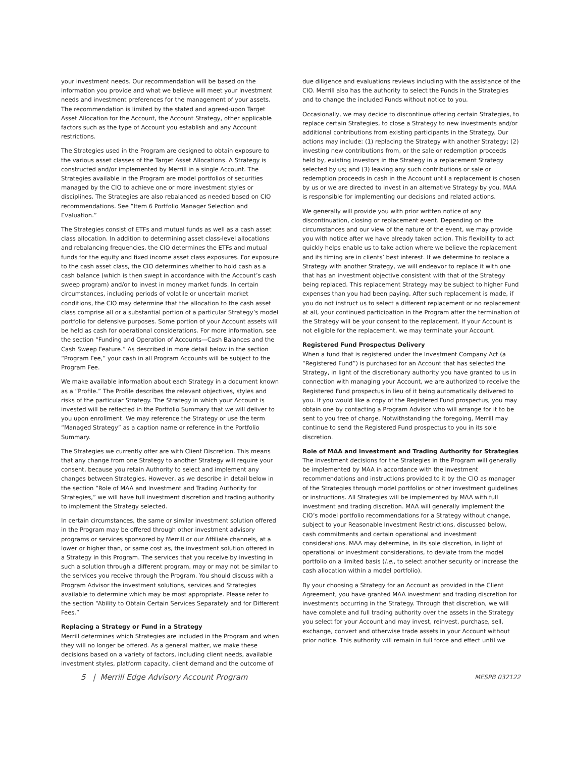your investment needs. Our recommendation will be based on the information you provide and what we believe will meet your investment needs and investment preferences for the management of your assets. The recommendation is limited by the stated and agreed-upon Target Asset Allocation for the Account, the Account Strategy, other applicable factors such as the type of Account you establish and any Account restrictions.
The Strategies used in the Program are designed to obtain exposure to the various asset classes of the Target Asset Allocations. A Strategy is constructed and/or implemented by Merrill in a single Account. The Strategies available in the Program are model portfolios of securities managed by the CIO to achieve one or more investment styles or disciplines. The Strategies are also rebalanced as needed based on CIO recommendations. See “Item 6 Portfolio Manager Selection and Evaluation.”
The Strategies consist of ETFs and mutual funds as well as a cash asset class allocation. In addition to determining asset class-level allocations and rebalancing frequencies, the CIO determines the ETFs and mutual funds for the equity and fixed income asset class exposures. For exposure to the cash asset class, the CIO determines whether to hold cash as a cash balance (which is then swept in accordance with the Account’s cash sweep program) and/or to invest in money market funds. In certain circumstances, including periods of volatile or uncertain market conditions, the CIO may determine that the allocation to the cash asset class comprise all or a substantial portion of a particular Strategy’s model portfolio for defensive purposes. Some portion of your Account assets will be held as cash for operational considerations. For more information, see the section “Funding and Operation of Accounts—Cash Balances and the Cash Sweep Feature.” As described in more detail below in the section “Program Fee,” your cash in all Program Accounts will be subject to the Program Fee.
We make available information about each Strategy in a document known as a “Profile.” The Profile describes the relevant objectives, styles and risks of the particular Strategy. The Strategy in which your Account is invested will be reflected in the Portfolio Summary that we will deliver to you upon enrollment. We may reference the Strategy or use the term “Managed Strategy” as a caption name or reference in the Portfolio Summary.
The Strategies we currently offer are with Client Discretion. This means that any change from one Strategy to another Strategy will require your consent, because you retain Authority to select and implement any changes between Strategies. However, as we describe in detail below in the section “Role of MAA and Investment and Trading Authority for Strategies,” we will have full investment discretion and trading authority to implement the Strategy selected.
In certain circumstances, the same or similar investment solution offered in the Program may be offered through other investment advisory programs or services sponsored by Merrill or our Affiliate channels, at a lower or higher than, or same cost as, the investment solution offered in a Strategy in this Program. The services that you receive by investing in such a solution through a different program, may or may not be similar to the services you receive through the Program. You should discuss with a Program Advisor the investment solutions, services and Strategies available to determine which may be most appropriate. Please refer to the section “Ability to Obtain Certain Services Separately and for Different Fees.”
Replacing a Strategy or Fund in a Strategy
Merrill determines which Strategies are included in the Program and when they will no longer be offered. As a general matter, we make these decisions based on a variety of factors, including client needs, available investment styles, platform capacity, client demand and the outcome of
due diligence and evaluations reviews including with the assistance of the CIO. Merrill also has the authority to select the Funds in the Strategies and to change the included Funds without notice to you.
Occasionally, we may decide to discontinue offering certain Strategies, to replace certain Strategies, to close a Strategy to new investments and/or additional contributions from existing participants in the Strategy. Our actions may include: (1) replacing the Strategy with another Strategy; (2) investing new contributions from, or the sale or redemption proceeds held by, existing investors in the Strategy in a replacement Strategy selected by us; and (3) leaving any such contributions or sale or redemption proceeds in cash in the Account until a replacement is chosen by us or we are directed to invest in an alternative Strategy by you. MAA is responsible for implementing our decisions and related actions.
We generally will provide you with prior written notice of any discontinuation, closing or replacement event. Depending on the circumstances and our view of the nature of the event, we may provide you with notice after we have already taken action. This flexibility to act quickly helps enable us to take action where we believe the replacement and its timing are in clients’ best interest. If we determine to replace a Strategy with another Strategy, we will endeavor to replace it with one that has an investment objective consistent with that of the Strategy being replaced. This replacement Strategy may be subject to higher Fund expenses than you had been paying. After such replacement is made, if you do not instruct us to select a different replacement or no replacement at all, your continued participation in the Program after the termination of the Strategy will be your consent to the replacement. If your Account is not eligible for the replacement, we may terminate your Account.
Registered Fund Prospectus Delivery
When a fund that is registered under the Investment Company Act (a “Registered Fund”) is purchased for an Account that has selected the Strategy, in light of the discretionary authority you have granted to us in connection with managing your Account, we are authorized to receive the Registered Fund prospectus in lieu of it being automatically delivered to you. If you would like a copy of the Registered Fund prospectus, you may obtain one by contacting a Program Advisor who will arrange for it to be sent to you free of charge. Notwithstanding the foregoing, Merrill may continue to send the Registered Fund prospectus to you in its sole discretion.
Role of MAA and Investment and Trading Authority for Strategies
The investment decisions for the Strategies in the Program will generally be implemented by MAA in accordance with the investment recommendations and instructions provided to it by the CIO as manager of the Strategies through model portfolios or other investment guidelines or instructions. All Strategies will be implemented by MAA with full investment and trading discretion. MAA will generally implement the CIO’s model portfolio recommendations for a Strategy without change, subject to your Reasonable Investment Restrictions, discussed below, cash commitments and certain operational and investment considerations. MAA may determine, in its sole discretion, in light of operational or investment considerations, to deviate from the model portfolio on a limited basis (i.e., to select another security or increase the cash allocation within a model portfolio).
By your choosing a Strategy for an Account as provided in the Client Agreement, you have granted MAA investment and trading discretion for investments occurring in the Strategy. Through that discretion, we will have complete and full trading authority over the assets in the Strategy you select for your Account and may invest, reinvest, purchase, sell, exchange, convert and otherwise trade assets in your Account without prior notice. This authority will remain in full force and effect until we
5 | Merrill Edge Advisory Account Program MESPB 032122